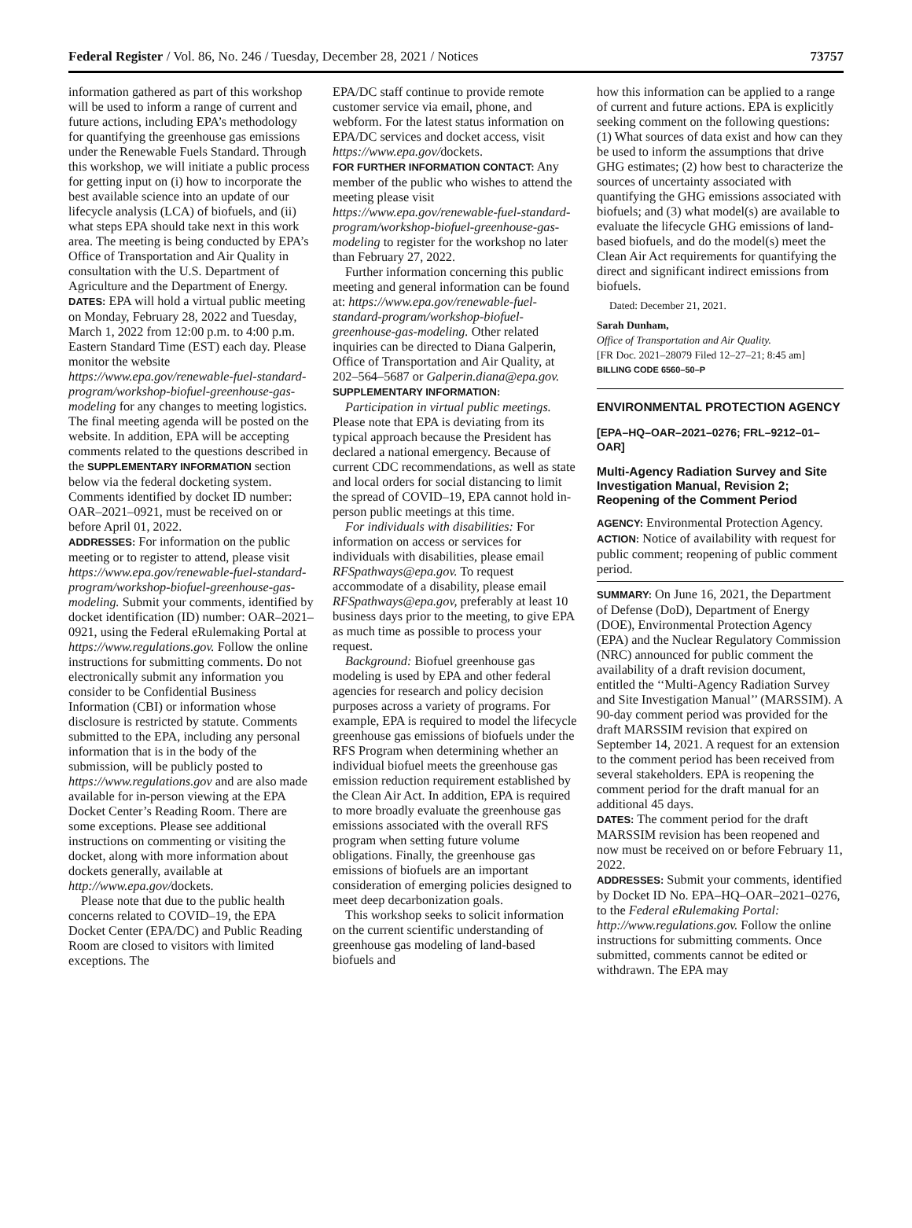Federal Register / Vol. 86, No. 246 / Tuesday, December 28, 2021 / Notices 73757
information gathered as part of this workshop will be used to inform a range of current and future actions, including EPA’s methodology for quantifying the greenhouse gas emissions under the Renewable Fuels Standard. Through this workshop, we will initiate a public process for getting input on (i) how to incorporate the best available science into an update of our lifecycle analysis (LCA) of biofuels, and (ii) what steps EPA should take next in this work area. The meeting is being conducted by EPA’s Office of Transportation and Air Quality in consultation with the U.S. Department of Agriculture and the Department of Energy.
DATES: EPA will hold a virtual public meeting on Monday, February 28, 2022 and Tuesday, March 1, 2022 from 12:00 p.m. to 4:00 p.m. Eastern Standard Time (EST) each day. Please monitor the website https://www.epa.gov/renewable-fuel-standard-program/workshop-biofuel-greenhouse-gas-modeling for any changes to meeting logistics. The final meeting agenda will be posted on the website. In addition, EPA will be accepting comments related to the questions described in the SUPPLEMENTARY INFORMATION section below via the federal docketing system. Comments identified by docket ID number: OAR–2021–0921, must be received on or before April 01, 2022.
ADDRESSES: For information on the public meeting or to register to attend, please visit https://www.epa.gov/renewable-fuel-standard-program/workshop-biofuel-greenhouse-gas-modeling. Submit your comments, identified by docket identification (ID) number: OAR–2021–0921, using the Federal eRulemaking Portal at https://www.regulations.gov. Follow the online instructions for submitting comments. Do not electronically submit any information you consider to be Confidential Business Information (CBI) or information whose disclosure is restricted by statute. Comments submitted to the EPA, including any personal information that is in the body of the submission, will be publicly posted to https://www.regulations.gov and are also made available for in-person viewing at the EPA Docket Center’s Reading Room. There are some exceptions. Please see additional instructions on commenting or visiting the docket, along with more information about dockets generally, available at http://www.epa.gov/dockets.
Please note that due to the public health concerns related to COVID–19, the EPA Docket Center (EPA/DC) and Public Reading Room are closed to visitors with limited exceptions. The
EPA/DC staff continue to provide remote customer service via email, phone, and webform. For the latest status information on EPA/DC services and docket access, visit https://www.epa.gov/dockets.
FOR FURTHER INFORMATION CONTACT: Any member of the public who wishes to attend the meeting please visit https://www.epa.gov/renewable-fuel-standard-program/workshop-biofuel-greenhouse-gas-modeling to register for the workshop no later than February 27, 2022.
Further information concerning this public meeting and general information can be found at: https://www.epa.gov/renewable-fuel-standard-program/workshop-biofuel-greenhouse-gas-modeling. Other related inquiries can be directed to Diana Galperin, Office of Transportation and Air Quality, at 202–564–5687 or Galperin.diana@epa.gov.
SUPPLEMENTARY INFORMATION:
Participation in virtual public meetings. Please note that EPA is deviating from its typical approach because the President has declared a national emergency. Because of current CDC recommendations, as well as state and local orders for social distancing to limit the spread of COVID–19, EPA cannot hold in-person public meetings at this time.
For individuals with disabilities: For information on access or services for individuals with disabilities, please email RFSpathways@epa.gov. To request accommodate of a disability, please email RFSpathways@epa.gov, preferably at least 10 business days prior to the meeting, to give EPA as much time as possible to process your request.
Background: Biofuel greenhouse gas modeling is used by EPA and other federal agencies for research and policy decision purposes across a variety of programs. For example, EPA is required to model the lifecycle greenhouse gas emissions of biofuels under the RFS Program when determining whether an individual biofuel meets the greenhouse gas emission reduction requirement established by the Clean Air Act. In addition, EPA is required to more broadly evaluate the greenhouse gas emissions associated with the overall RFS program when setting future volume obligations. Finally, the greenhouse gas emissions of biofuels are an important consideration of emerging policies designed to meet deep decarbonization goals.
This workshop seeks to solicit information on the current scientific understanding of greenhouse gas modeling of land-based biofuels and
how this information can be applied to a range of current and future actions. EPA is explicitly seeking comment on the following questions: (1) What sources of data exist and how can they be used to inform the assumptions that drive GHG estimates; (2) how best to characterize the sources of uncertainty associated with quantifying the GHG emissions associated with biofuels; and (3) what model(s) are available to evaluate the lifecycle GHG emissions of land-based biofuels, and do the model(s) meet the Clean Air Act requirements for quantifying the direct and significant indirect emissions from biofuels.
Dated: December 21, 2021.
Sarah Dunham,
Office of Transportation and Air Quality.
[FR Doc. 2021–28079 Filed 12–27–21; 8:45 am]
BILLING CODE 6560–50–P
ENVIRONMENTAL PROTECTION AGENCY
[EPA–HQ–OAR–2021–0276; FRL–9212–01–OAR]
Multi-Agency Radiation Survey and Site Investigation Manual, Revision 2; Reopening of the Comment Period
AGENCY: Environmental Protection Agency.
ACTION: Notice of availability with request for public comment; reopening of public comment period.
SUMMARY: On June 16, 2021, the Department of Defense (DoD), Department of Energy (DOE), Environmental Protection Agency (EPA) and the Nuclear Regulatory Commission (NRC) announced for public comment the availability of a draft revision document, entitled the ‘‘Multi-Agency Radiation Survey and Site Investigation Manual’’ (MARSSIM). A 90-day comment period was provided for the draft MARSSIM revision that expired on September 14, 2021. A request for an extension to the comment period has been received from several stakeholders. EPA is reopening the comment period for the draft manual for an additional 45 days.
DATES: The comment period for the draft MARSSIM revision has been reopened and now must be received on or before February 11, 2022.
ADDRESSES: Submit your comments, identified by Docket ID No. EPA–HQ–OAR–2021–0276, to the Federal eRulemaking Portal: http://www.regulations.gov. Follow the online instructions for submitting comments. Once submitted, comments cannot be edited or withdrawn. The EPA may